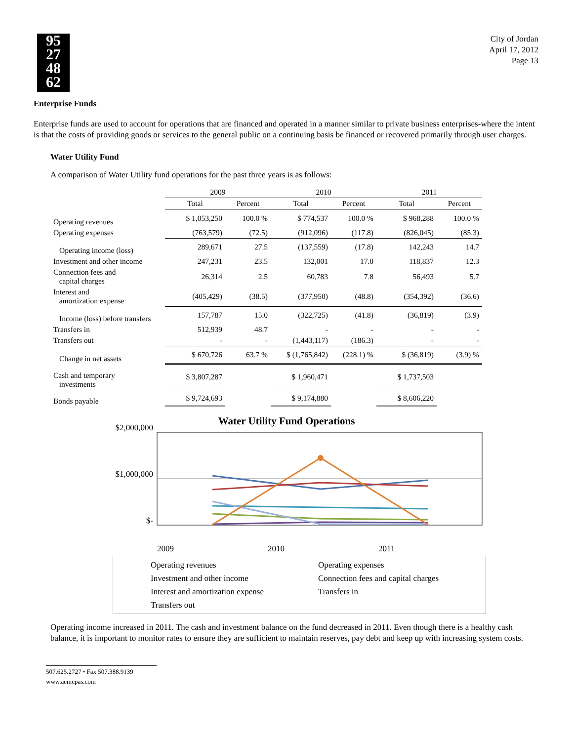95
27
48
62
City of Jordan
April 17, 2012
Page 13
Enterprise Funds
Enterprise funds are used to account for operations that are financed and operated in a manner similar to private business enterprises-where the intent is that the costs of providing goods or services to the general public on a continuing basis be financed or recovered primarily through user charges.
Water Utility Fund
A comparison of Water Utility fund operations for the past three years is as follows:
| | 2009 | | 2010 | | 2011 | |
| --- | --- | --- | --- | --- | --- | --- |
| | Total | Percent | Total | Percent | Total | Percent |
| Operating revenues | $ 1,053,250 | 100.0 % | $ 774,537 | 100.0 % | $ 968,288 | 100.0 % |
| Operating expenses | (763,579) | (72.5) | (912,096) | (117.8) | (826,045) | (85.3) |
| Operating income (loss) | 289,671 | 27.5 | (137,559) | (17.8) | 142,243 | 14.7 |
| Investment and other income | 247,231 | 23.5 | 132,001 | 17.0 | 118,837 | 12.3 |
| Connection fees and capital charges | 26,314 | 2.5 | 60,783 | 7.8 | 56,493 | 5.7 |
| Interest and amortization expense | (405,429) | (38.5) | (377,950) | (48.8) | (354,392) | (36.6) |
| Income (loss) before transfers | 157,787 | 15.0 | (322,725) | (41.8) | (36,819) | (3.9) |
| Transfers in | 512,939 | 48.7 | - | - | - | - |
| Transfers out | - | - | (1,443,117) | (186.3) | - | - |
| Change in net assets | $ 670,726 | 63.7 % | $ (1,765,842) | (228.1) % | $ (36,819) | (3.9) % |
| Cash and temporary investments | $ 3,807,287 | | $ 1,960,471 | | $ 1,737,503 | |
| Bonds payable | $ 9,724,693 | | $ 9,174,880 | | $ 8,606,220 | |
Water Utility Fund Operations
$2,000,000
$1,000,000
$-
2009 2010 2011
Operating revenues Operating expenses Investment and other income Connection fees and capital charges Interest and amortization expense Transfers in Transfers out
Operating income increased in 2011. The cash and investment balance on the fund decreased in 2011. Even though there is a healthy cash balance, it is important to monitor rates to ensure they are sufficient to maintain reserves, pay debt and keep up with increasing system costs.
507.625.2727 • Fax 507.388.9139
www.aemcpas.com